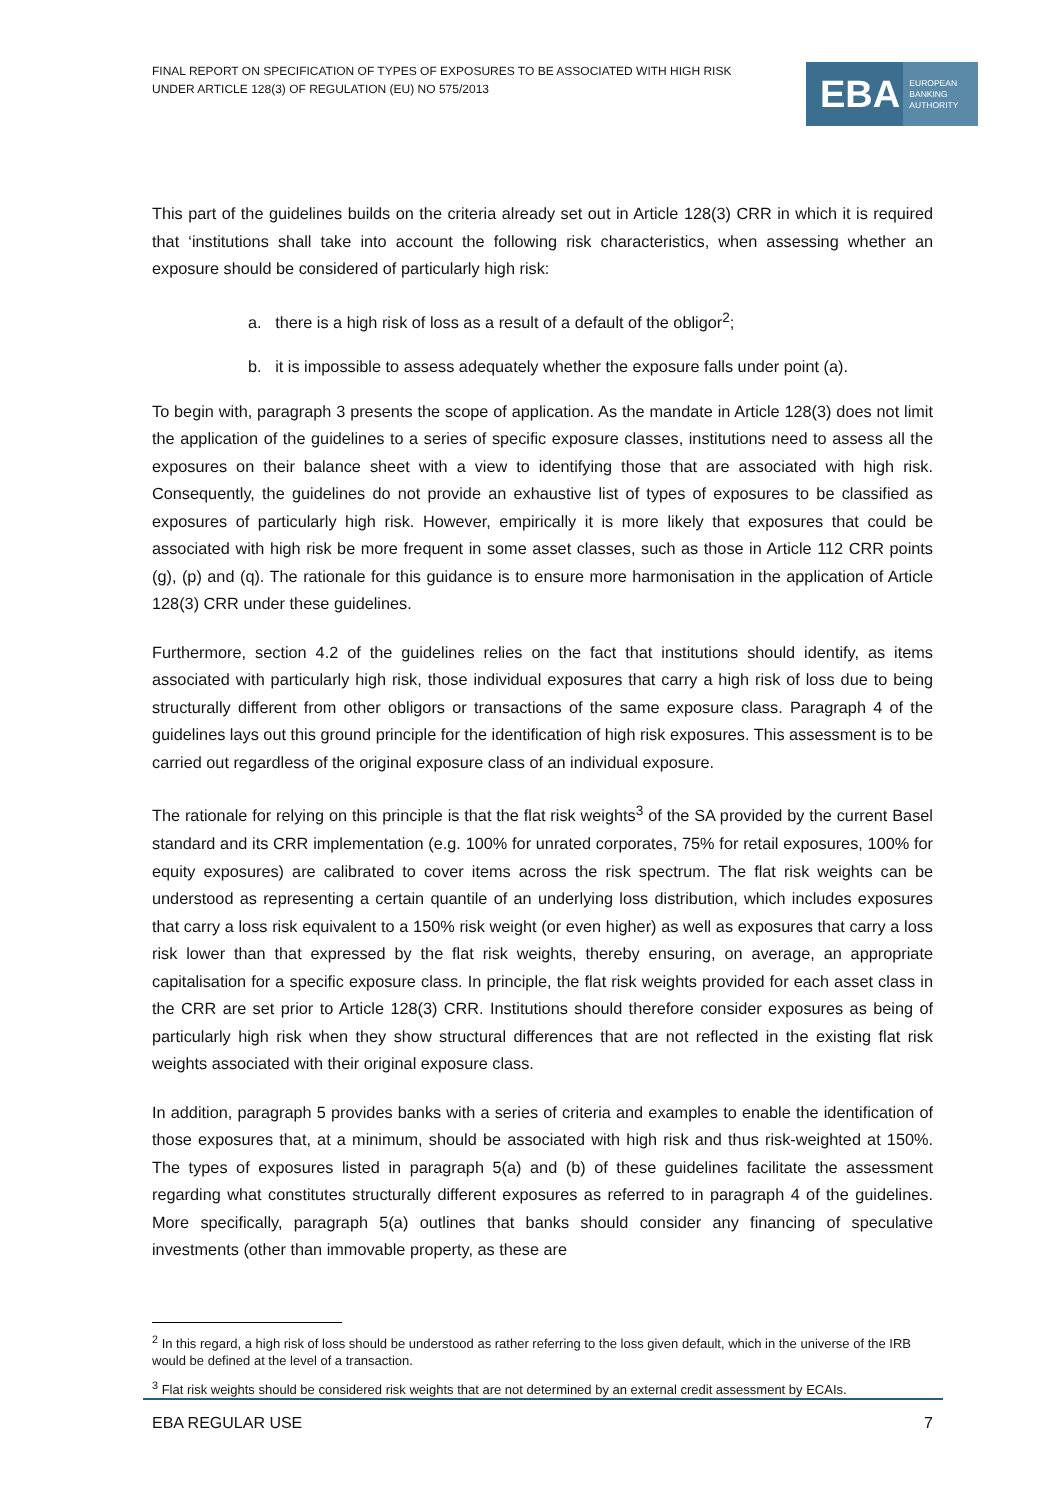FINAL REPORT ON SPECIFICATION OF TYPES OF EXPOSURES TO BE ASSOCIATED WITH HIGH RISK
UNDER ARTICLE 128(3) OF REGULATION (EU) NO 575/2013
EBA EUROPEAN
BANKING
AUTHORITY
This part of the guidelines builds on the criteria already set out in Article 128(3) CRR in which it is required that ‘institutions shall take into account the following risk characteristics, when assessing whether an exposure should be considered of particularly high risk:
a. there is a high risk of loss as a result of a default of the obligor<sup>2</sup>;
b. it is impossible to assess adequately whether the exposure falls under point (a).
To begin with, paragraph 3 presents the scope of application. As the mandate in Article 128(3) does not limit the application of the guidelines to a series of specific exposure classes, institutions need to assess all the exposures on their balance sheet with a view to identifying those that are associated with high risk. Consequently, the guidelines do not provide an exhaustive list of types of exposures to be classified as exposures of particularly high risk. However, empirically it is more likely that exposures that could be associated with high risk be more frequent in some asset classes, such as those in Article 112 CRR points (g), (p) and (q). The rationale for this guidance is to ensure more harmonisation in the application of Article 128(3) CRR under these guidelines.
Furthermore, section 4.2 of the guidelines relies on the fact that institutions should identify, as items associated with particularly high risk, those individual exposures that carry a high risk of loss due to being structurally different from other obligors or transactions of the same exposure class. Paragraph 4 of the guidelines lays out this ground principle for the identification of high risk exposures. This assessment is to be carried out regardless of the original exposure class of an individual exposure.
The rationale for relying on this principle is that the flat risk weights<sup>3</sup> of the SA provided by the current Basel standard and its CRR implementation (e.g. 100% for unrated corporates, 75% for retail exposures, 100% for equity exposures) are calibrated to cover items across the risk spectrum. The flat risk weights can be understood as representing a certain quantile of an underlying loss distribution, which includes exposures that carry a loss risk equivalent to a 150% risk weight (or even higher) as well as exposures that carry a loss risk lower than that expressed by the flat risk weights, thereby ensuring, on average, an appropriate capitalisation for a specific exposure class. In principle, the flat risk weights provided for each asset class in the CRR are set prior to Article 128(3) CRR. Institutions should therefore consider exposures as being of particularly high risk when they show structural differences that are not reflected in the existing flat risk weights associated with their original exposure class.
In addition, paragraph 5 provides banks with a series of criteria and examples to enable the identification of those exposures that, at a minimum, should be associated with high risk and thus risk-weighted at 150%. The types of exposures listed in paragraph 5(a) and (b) of these guidelines facilitate the assessment regarding what constitutes structurally different exposures as referred to in paragraph 4 of the guidelines. More specifically, paragraph 5(a) outlines that banks should consider any financing of speculative investments (other than immovable property, as these are
<sup>2</sup> In this regard, a high risk of loss should be understood as rather referring to the loss given default, which in the universe of the IRB would be defined at the level of a transaction.
<sup>3</sup> Flat risk weights should be considered risk weights that are not determined by an external credit assessment by ECAIs.
EBA REGULAR USE 7